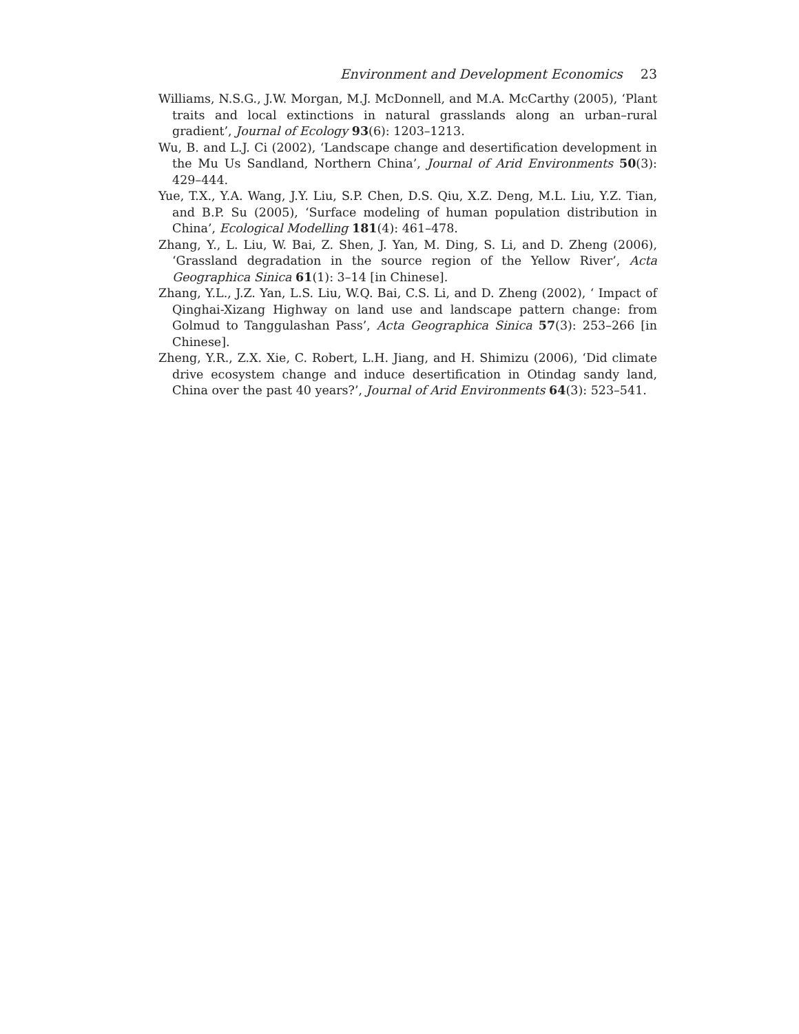Environment and Development Economics 23
Williams, N.S.G., J.W. Morgan, M.J. McDonnell, and M.A. McCarthy (2005), ‘Plant traits and local extinctions in natural grasslands along an urban–rural gradient’, Journal of Ecology 93(6): 1203–1213.
Wu, B. and L.J. Ci (2002), ‘Landscape change and desertification development in the Mu Us Sandland, Northern China’, Journal of Arid Environments 50(3): 429–444.
Yue, T.X., Y.A. Wang, J.Y. Liu, S.P. Chen, D.S. Qiu, X.Z. Deng, M.L. Liu, Y.Z. Tian, and B.P. Su (2005), ‘Surface modeling of human population distribution in China’, Ecological Modelling 181(4): 461–478.
Zhang, Y., L. Liu, W. Bai, Z. Shen, J. Yan, M. Ding, S. Li, and D. Zheng (2006), ‘Grassland degradation in the source region of the Yellow River’, Acta Geographica Sinica 61(1): 3–14 [in Chinese].
Zhang, Y.L., J.Z. Yan, L.S. Liu, W.Q. Bai, C.S. Li, and D. Zheng (2002), ‘ Impact of Qinghai-Xizang Highway on land use and landscape pattern change: from Golmud to Tanggulashan Pass’, Acta Geographica Sinica 57(3): 253–266 [in Chinese].
Zheng, Y.R., Z.X. Xie, C. Robert, L.H. Jiang, and H. Shimizu (2006), ‘Did climate drive ecosystem change and induce desertification in Otindag sandy land, China over the past 40 years?’, Journal of Arid Environments 64(3): 523–541.